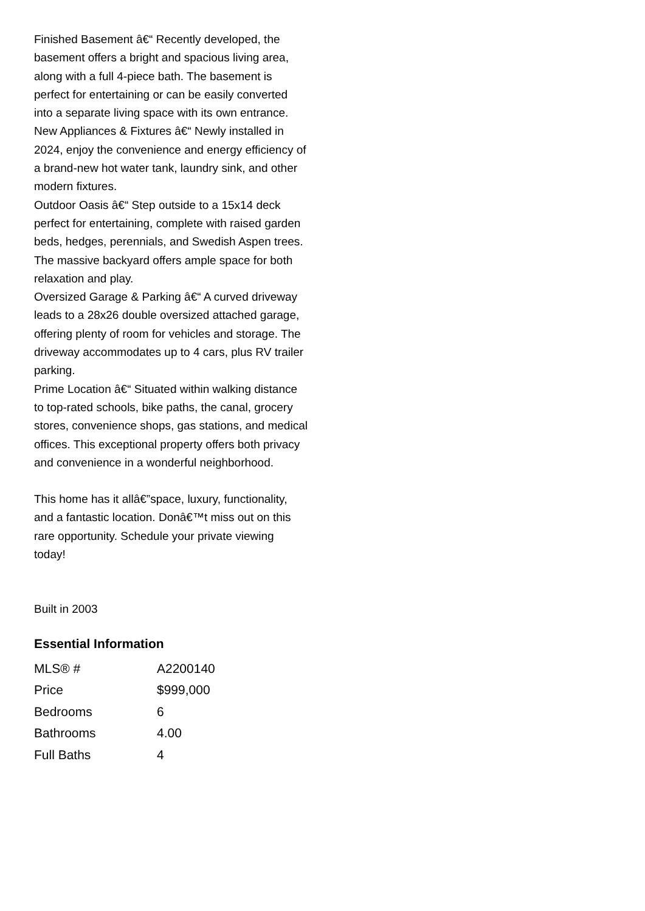Finished Basement â€“ Recently developed, the basement offers a bright and spacious living area, along with a full 4-piece bath. The basement is perfect for entertaining or can be easily converted into a separate living space with its own entrance.
New Appliances & Fixtures â€“ Newly installed in 2024, enjoy the convenience and energy efficiency of a brand-new hot water tank, laundry sink, and other modern fixtures.
Outdoor Oasis â€“ Step outside to a 15x14 deck perfect for entertaining, complete with raised garden beds, hedges, perennials, and Swedish Aspen trees. The massive backyard offers ample space for both relaxation and play.
Oversized Garage & Parking â€“ A curved driveway leads to a 28x26 double oversized attached garage, offering plenty of room for vehicles and storage. The driveway accommodates up to 4 cars, plus RV trailer parking.
Prime Location â€“ Situated within walking distance to top-rated schools, bike paths, the canal, grocery stores, convenience shops, gas stations, and medical offices. This exceptional property offers both privacy and convenience in a wonderful neighborhood.
This home has it allâ€”space, luxury, functionality, and a fantastic location. Donâ€™t miss out on this rare opportunity. Schedule your private viewing today!
Built in 2003
Essential Information
| MLS® # | A2200140 |
| Price | $999,000 |
| Bedrooms | 6 |
| Bathrooms | 4.00 |
| Full Baths | 4 |